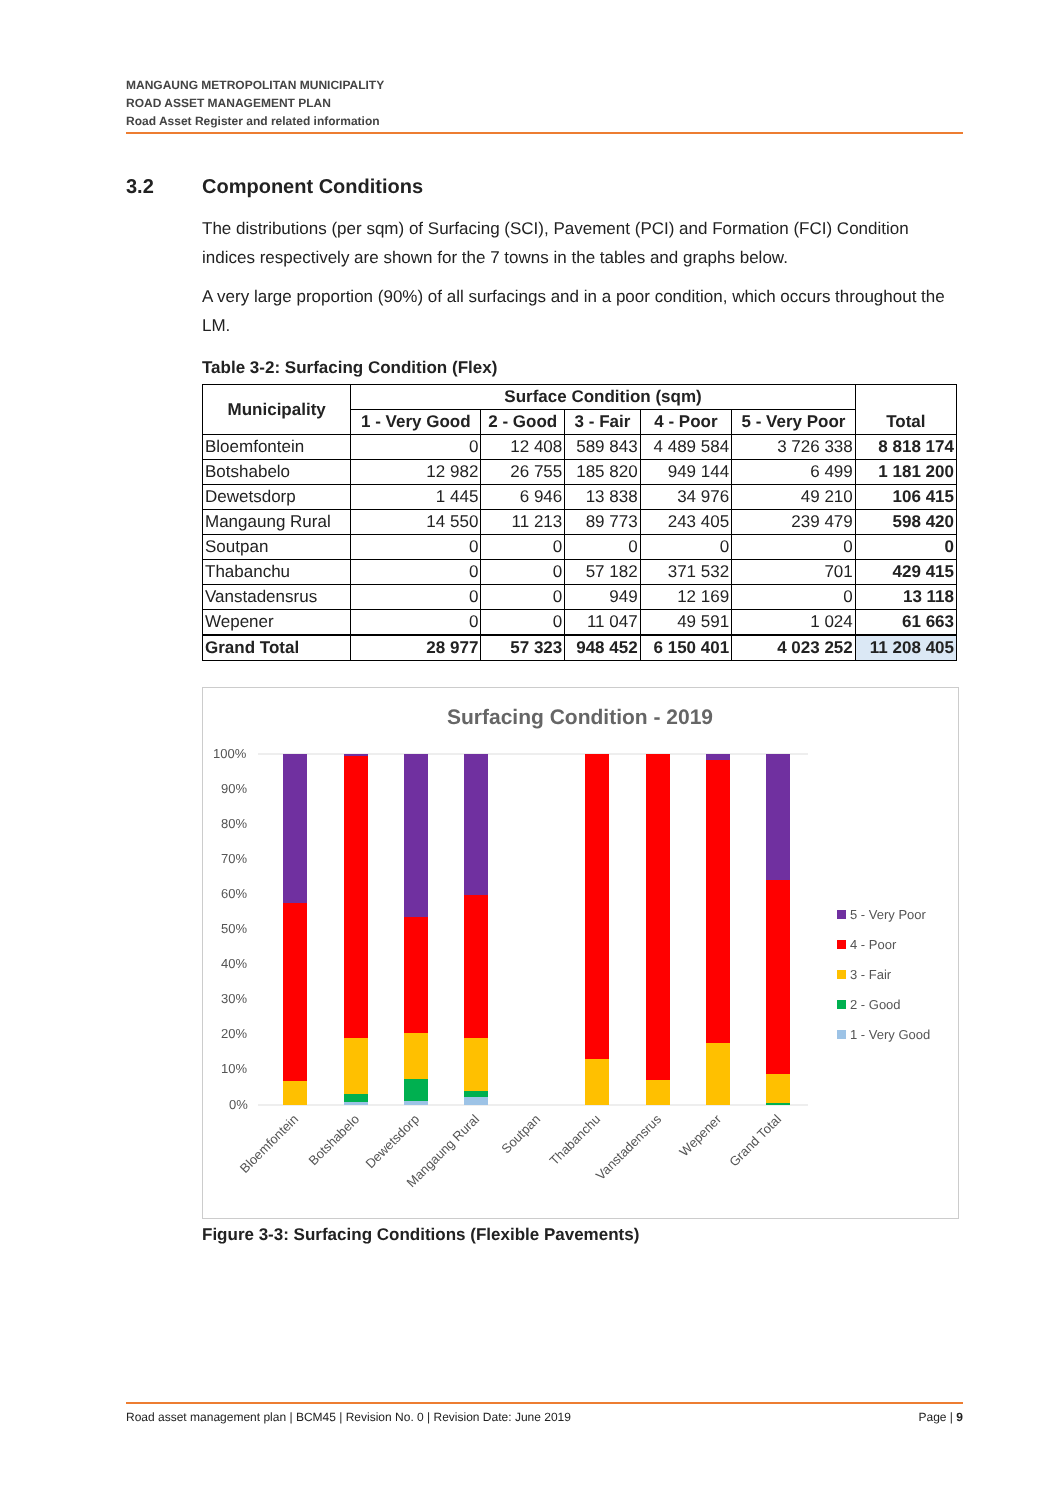MANGAUNG METROPOLITAN MUNICIPALITY
ROAD ASSET MANAGEMENT PLAN
Road Asset Register and related information
3.2 Component Conditions
The distributions (per sqm) of Surfacing (SCI), Pavement (PCI) and Formation (FCI) Condition indices respectively are shown for the 7 towns in the tables and graphs below.
A very large proportion (90%) of all surfacings and in a poor condition, which occurs throughout the LM.
Table 3-2: Surfacing Condition (Flex)
| Municipality | Surface Condition (sqm) | | | | | Total |
| --- | --- | --- | --- | --- | --- | --- |
| | 1 - Very Good | 2 - Good | 3 - Fair | 4 - Poor | 5 - Very Poor | |
| Bloemfontein | 0 | 12 408 | 589 843 | 4 489 584 | 3 726 338 | 8 818 174 |
| Botshabelo | 12 982 | 26 755 | 185 820 | 949 144 | 6 499 | 1 181 200 |
| Dewetsdorp | 1 445 | 6 946 | 13 838 | 34 976 | 49 210 | 106 415 |
| Mangaung Rural | 14 550 | 11 213 | 89 773 | 243 405 | 239 479 | 598 420 |
| Soutpan | 0 | 0 | 0 | 0 | 0 | 0 |
| Thabanchu | 0 | 0 | 57 182 | 371 532 | 701 | 429 415 |
| Vanstadensrus | 0 | 0 | 949 | 12 169 | 0 | 13 118 |
| Wepener | 0 | 0 | 11 047 | 49 591 | 1 024 | 61 663 |
| Grand Total | 28 977 | 57 323 | 948 452 | 6 150 401 | 4 023 252 | 11 208 405 |
Surfacing Condition - 2019
100%
90%
80%
70%
60%
50%
40%
30%
20%
10%
0%
Bloemfontein
Botshabelo
Dewetsdorp
Mangaung Rural
Soutpan
Thabanchu
Vanstadensrus
Wepener
Grand Total
5 - Very Poor
4 - Poor
3 - Fair
2 - Good
1 - Very Good
Figure 3-3: Surfacing Conditions (Flexible Pavements)
Road asset management plan | BCM45 | Revision No. 0 | Revision Date: June 2019 Page | 9